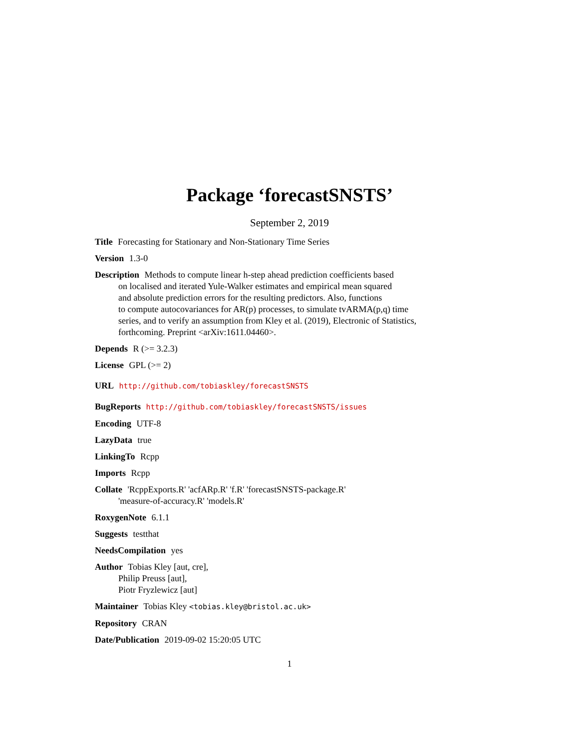Package ‘forecastSNSTS’
September 2, 2019
Title Forecasting for Stationary and Non-Stationary Time Series
Version 1.3-0
Description Methods to compute linear h-step ahead prediction coefficients based
on localised and iterated Yule-Walker estimates and empirical mean squared
and absolute prediction errors for the resulting predictors. Also, functions
to compute autocovariances for AR(p) processes, to simulate tvARMA(p,q) time
series, and to verify an assumption from Kley et al. (2019), Electronic of Statistics,
forthcoming. Preprint <arXiv:1611.04460>.
Depends R (>= 3.2.3)
License GPL (>= 2)
URL http://github.com/tobiaskley/forecastSNSTS
BugReports http://github.com/tobiaskley/forecastSNSTS/issues
Encoding UTF-8
LazyData true
LinkingTo Rcpp
Imports Rcpp
Collate 'RcppExports.R' 'acfARp.R' 'f.R' 'forecastSNSTS-package.R'
'measure-of-accuracy.R' 'models.R'
RoxygenNote 6.1.1
Suggests testthat
NeedsCompilation yes
Author Tobias Kley [aut, cre],
Philip Preuss [aut],
Piotr Fryzlewicz [aut]
Maintainer Tobias Kley <tobias.kley@bristol.ac.uk>
Repository CRAN
Date/Publication 2019-09-02 15:20:05 UTC
1